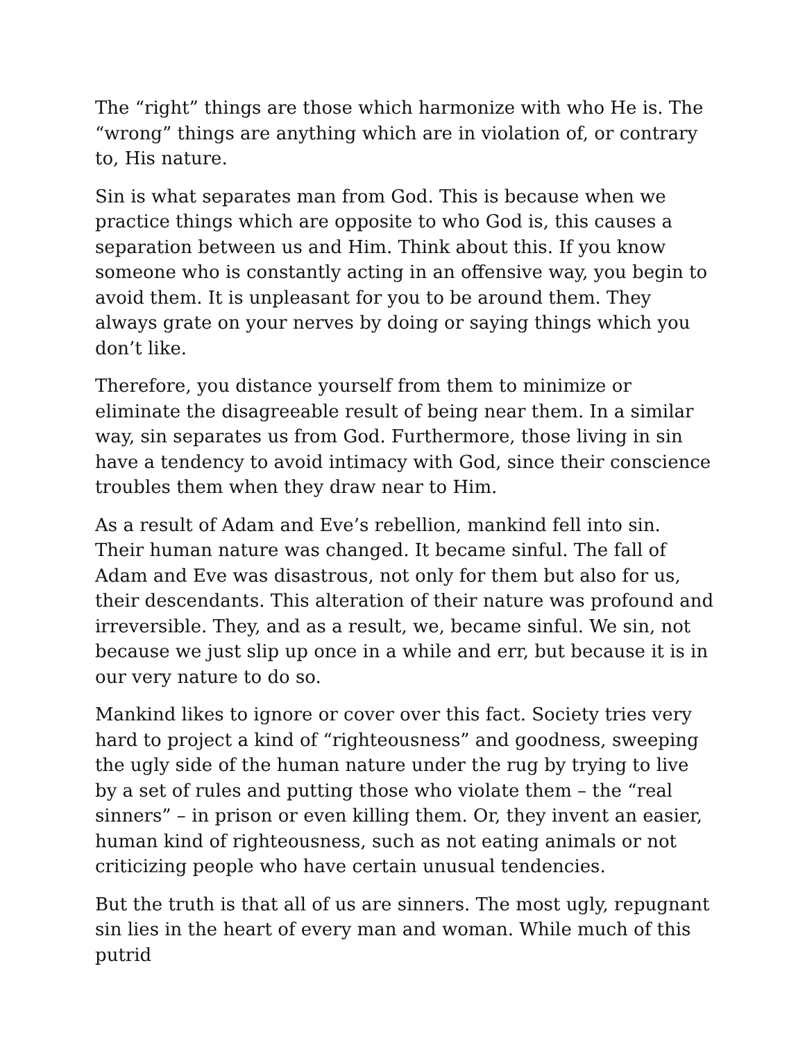The “right” things are those which harmonize with who He is. The “wrong” things are anything which are in violation of, or contrary to, His nature.
Sin is what separates man from God. This is because when we practice things which are opposite to who God is, this causes a separation between us and Him. Think about this. If you know someone who is constantly acting in an offensive way, you begin to avoid them. It is unpleasant for you to be around them. They always grate on your nerves by doing or saying things which you don’t like.
Therefore, you distance yourself from them to minimize or eliminate the disagreeable result of being near them. In a similar way, sin separates us from God. Furthermore, those living in sin have a tendency to avoid intimacy with God, since their conscience troubles them when they draw near to Him.
As a result of Adam and Eve’s rebellion, mankind fell into sin. Their human nature was changed. It became sinful. The fall of Adam and Eve was disastrous, not only for them but also for us, their descendants. This alteration of their nature was profound and irreversible. They, and as a result, we, became sinful. We sin, not because we just slip up once in a while and err, but because it is in our very nature to do so.
Mankind likes to ignore or cover over this fact. Society tries very hard to project a kind of “righteousness” and goodness, sweeping the ugly side of the human nature under the rug by trying to live by a set of rules and putting those who violate them – the “real sinners” – in prison or even killing them. Or, they invent an easier, human kind of righteousness, such as not eating animals or not criticizing people who have certain unusual tendencies.
But the truth is that all of us are sinners. The most ugly, repugnant sin lies in the heart of every man and woman. While much of this putrid